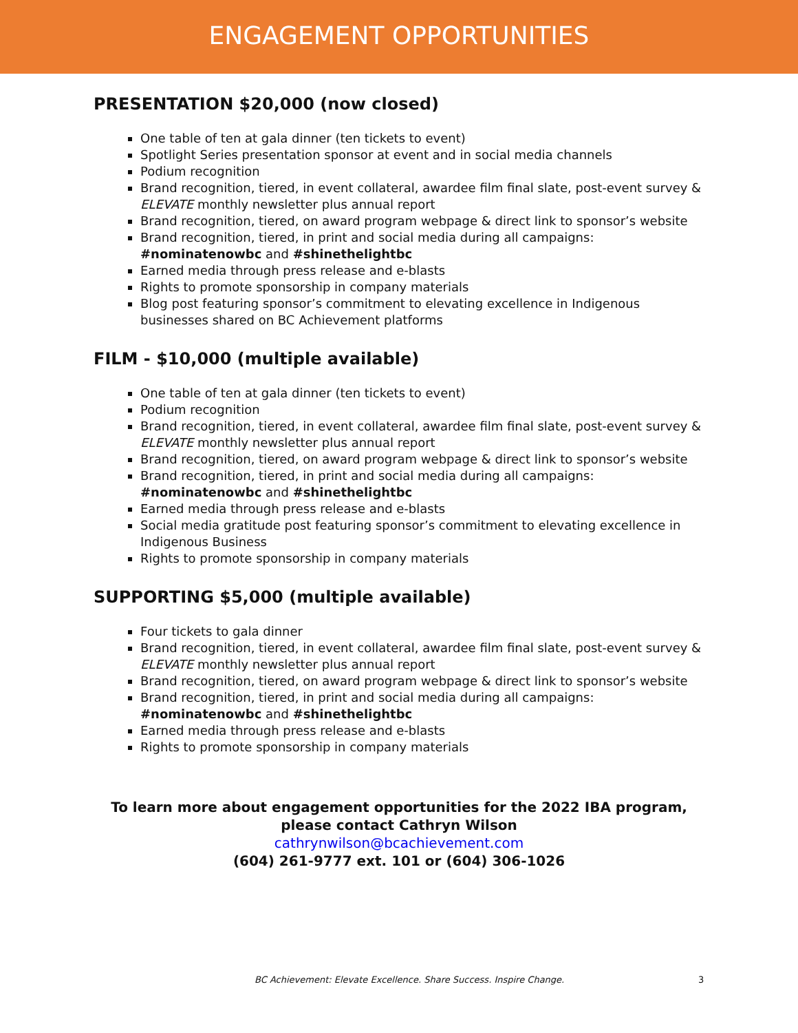ENGAGEMENT OPPORTUNITIES
PRESENTATION $20,000 (now closed)
One table of ten at gala dinner (ten tickets to event)
Spotlight Series presentation sponsor at event and in social media channels
Podium recognition
Brand recognition, tiered, in event collateral, awardee film final slate, post-event survey & ELEVATE monthly newsletter plus annual report
Brand recognition, tiered, on award program webpage & direct link to sponsor’s website
Brand recognition, tiered, in print and social media during all campaigns: #nominatenowbc and #shinethelightbc
Earned media through press release and e-blasts
Rights to promote sponsorship in company materials
Blog post featuring sponsor’s commitment to elevating excellence in Indigenous businesses shared on BC Achievement platforms
FILM - $10,000 (multiple available)
One table of ten at gala dinner (ten tickets to event)
Podium recognition
Brand recognition, tiered, in event collateral, awardee film final slate, post-event survey & ELEVATE monthly newsletter plus annual report
Brand recognition, tiered, on award program webpage & direct link to sponsor’s website
Brand recognition, tiered, in print and social media during all campaigns: #nominatenowbc and #shinethelightbc
Earned media through press release and e-blasts
Social media gratitude post featuring sponsor’s commitment to elevating excellence in Indigenous Business
Rights to promote sponsorship in company materials
SUPPORTING $5,000 (multiple available)
Four tickets to gala dinner
Brand recognition, tiered, in event collateral, awardee film final slate, post-event survey & ELEVATE monthly newsletter plus annual report
Brand recognition, tiered, on award program webpage & direct link to sponsor’s website
Brand recognition, tiered, in print and social media during all campaigns: #nominatenowbc and #shinethelightbc
Earned media through press release and e-blasts
Rights to promote sponsorship in company materials
To learn more about engagement opportunities for the 2022 IBA program,
please contact Cathryn Wilson
cathrynwilson@bcachievement.com
(604) 261-9777 ext. 101 or (604) 306-1026
BC Achievement: Elevate Excellence. Share Success. Inspire Change. 3